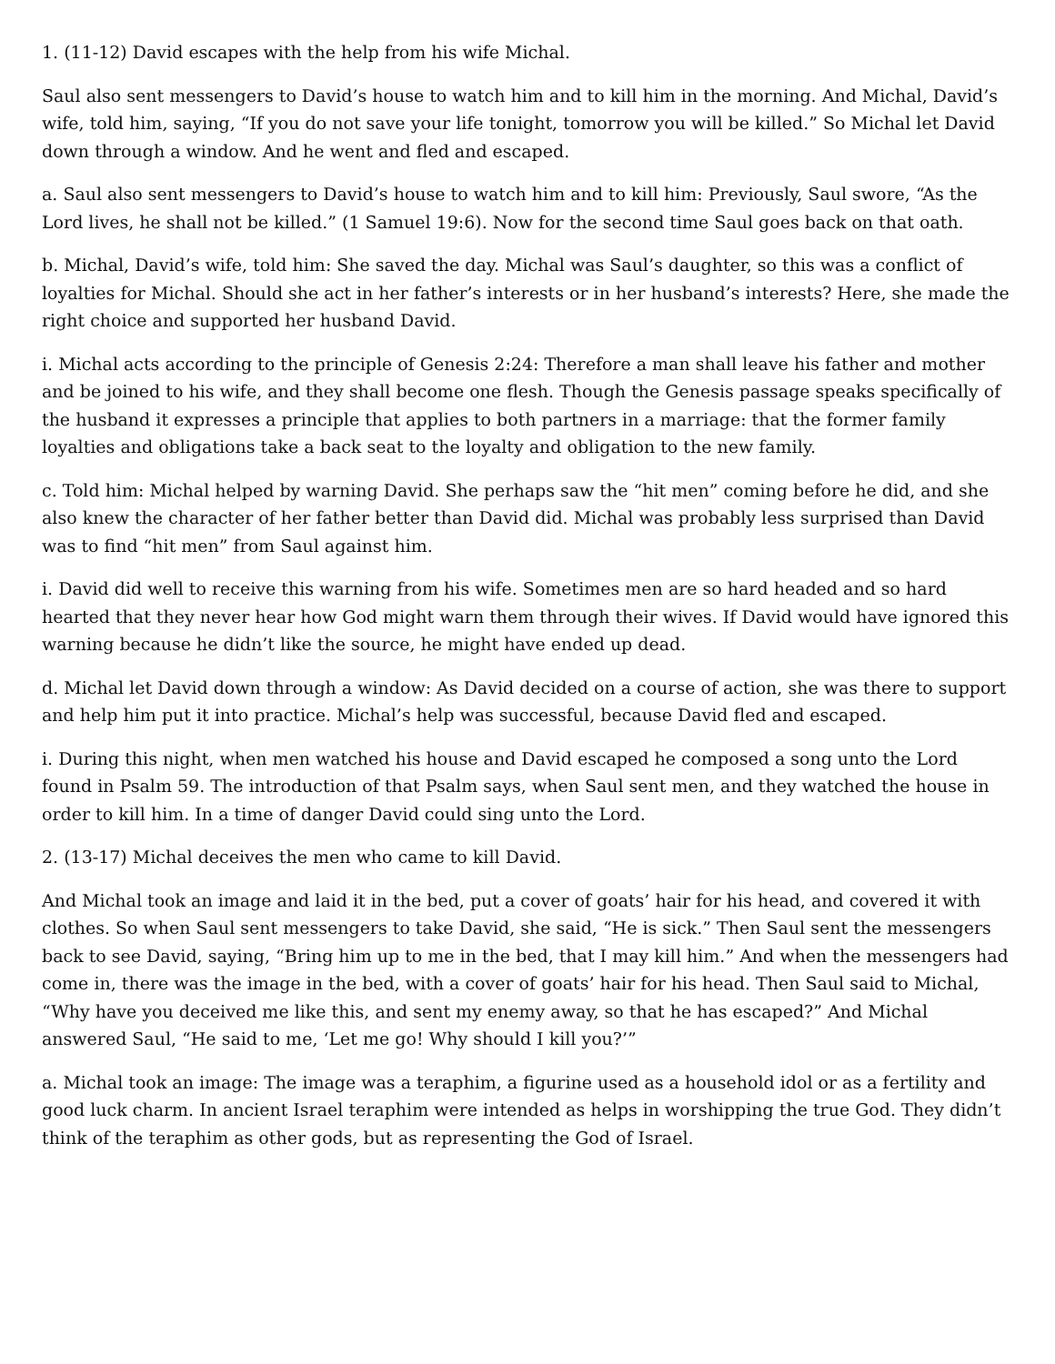1. (11-12) David escapes with the help from his wife Michal.
Saul also sent messengers to David’s house to watch him and to kill him in the morning. And Michal, David’s wife, told him, saying, “If you do not save your life tonight, tomorrow you will be killed.” So Michal let David down through a window. And he went and fled and escaped.
a. Saul also sent messengers to David’s house to watch him and to kill him: Previously, Saul swore, “As the Lord lives, he shall not be killed.” (1 Samuel 19:6). Now for the second time Saul goes back on that oath.
b. Michal, David’s wife, told him: She saved the day. Michal was Saul’s daughter, so this was a conflict of loyalties for Michal. Should she act in her father’s interests or in her husband’s interests? Here, she made the right choice and supported her husband David.
i. Michal acts according to the principle of Genesis 2:24: Therefore a man shall leave his father and mother and be joined to his wife, and they shall become one flesh. Though the Genesis passage speaks specifically of the husband it expresses a principle that applies to both partners in a marriage: that the former family loyalties and obligations take a back seat to the loyalty and obligation to the new family.
c. Told him: Michal helped by warning David. She perhaps saw the “hit men” coming before he did, and she also knew the character of her father better than David did. Michal was probably less surprised than David was to find “hit men” from Saul against him.
i. David did well to receive this warning from his wife. Sometimes men are so hard headed and so hard hearted that they never hear how God might warn them through their wives. If David would have ignored this warning because he didn’t like the source, he might have ended up dead.
d. Michal let David down through a window: As David decided on a course of action, she was there to support and help him put it into practice. Michal’s help was successful, because David fled and escaped.
i. During this night, when men watched his house and David escaped he composed a song unto the Lord found in Psalm 59. The introduction of that Psalm says, when Saul sent men, and they watched the house in order to kill him. In a time of danger David could sing unto the Lord.
2. (13-17) Michal deceives the men who came to kill David.
And Michal took an image and laid it in the bed, put a cover of goats’ hair for his head, and covered it with clothes. So when Saul sent messengers to take David, she said, “He is sick.” Then Saul sent the messengers back to see David, saying, “Bring him up to me in the bed, that I may kill him.” And when the messengers had come in, there was the image in the bed, with a cover of goats’ hair for his head. Then Saul said to Michal, “Why have you deceived me like this, and sent my enemy away, so that he has escaped?” And Michal answered Saul, “He said to me, ‘Let me go! Why should I kill you?’”
a. Michal took an image: The image was a teraphim, a figurine used as a household idol or as a fertility and good luck charm. In ancient Israel teraphim were intended as helps in worshipping the true God. They didn’t think of the teraphim as other gods, but as representing the God of Israel.